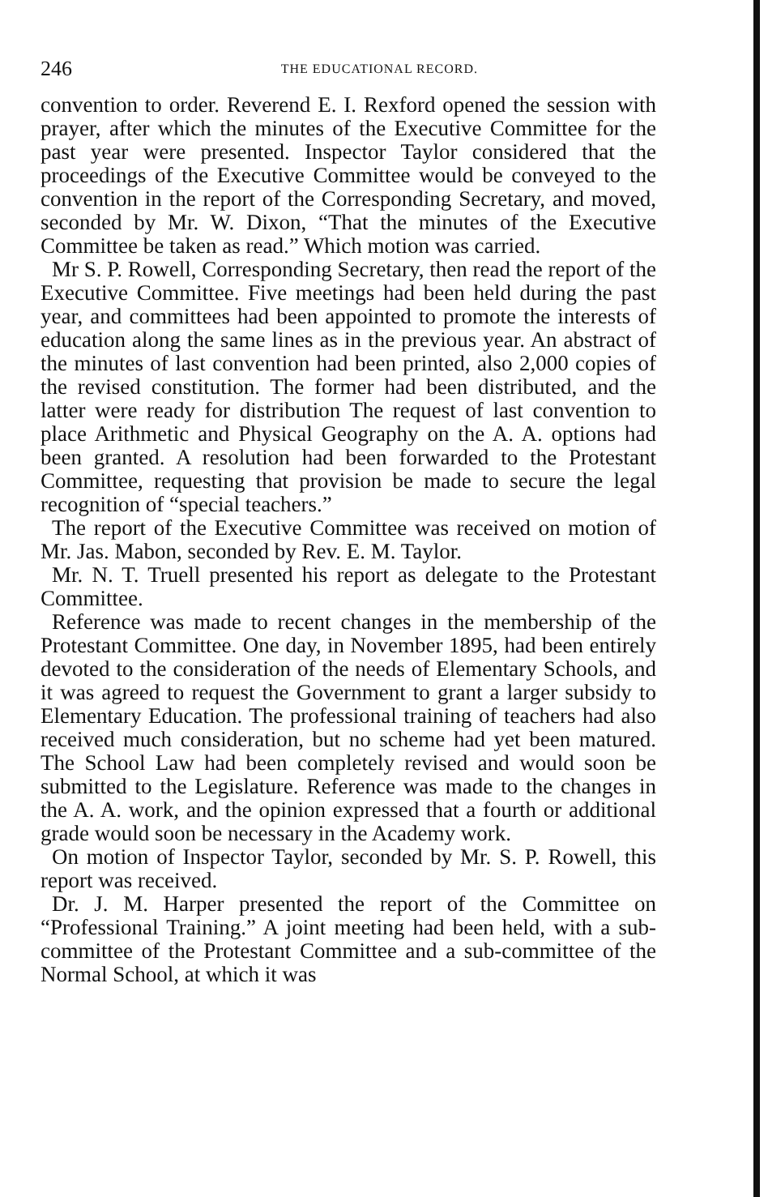246 THE EDUCATIONAL RECORD.
convention to order. Reverend E. I. Rexford opened the session with prayer, after which the minutes of the Executive Committee for the past year were presented. Inspector Taylor considered that the proceedings of the Executive Committee would be conveyed to the convention in the report of the Corresponding Secretary, and moved, seconded by Mr. W. Dixon, “That the minutes of the Executive Committee be taken as read.” Which motion was carried.
Mr S. P. Rowell, Corresponding Secretary, then read the report of the Executive Committee. Five meetings had been held during the past year, and committees had been appointed to promote the interests of education along the same lines as in the previous year. An abstract of the minutes of last convention had been printed, also 2,000 copies of the revised constitution. The former had been distributed, and the latter were ready for distribution The request of last convention to place Arithmetic and Physical Geography on the A. A. options had been granted. A resolution had been forwarded to the Protestant Committee, requesting that provision be made to secure the legal recognition of “special teachers.”
The report of the Executive Committee was received on motion of Mr. Jas. Mabon, seconded by Rev. E. M. Taylor.
Mr. N. T. Truell presented his report as delegate to the Protestant Committee.
Reference was made to recent changes in the membership of the Protestant Committee. One day, in November 1895, had been entirely devoted to the consideration of the needs of Elementary Schools, and it was agreed to request the Government to grant a larger subsidy to Elementary Education. The professional training of teachers had also received much consideration, but no scheme had yet been matured. The School Law had been completely revised and would soon be submitted to the Legislature. Reference was made to the changes in the A. A. work, and the opinion expressed that a fourth or additional grade would soon be necessary in the Academy work.
On motion of Inspector Taylor, seconded by Mr. S. P. Rowell, this report was received.
Dr. J. M. Harper presented the report of the Committee on “Professional Training.” A joint meeting had been held, with a sub-committee of the Protestant Committee and a sub-committee of the Normal School, at which it was